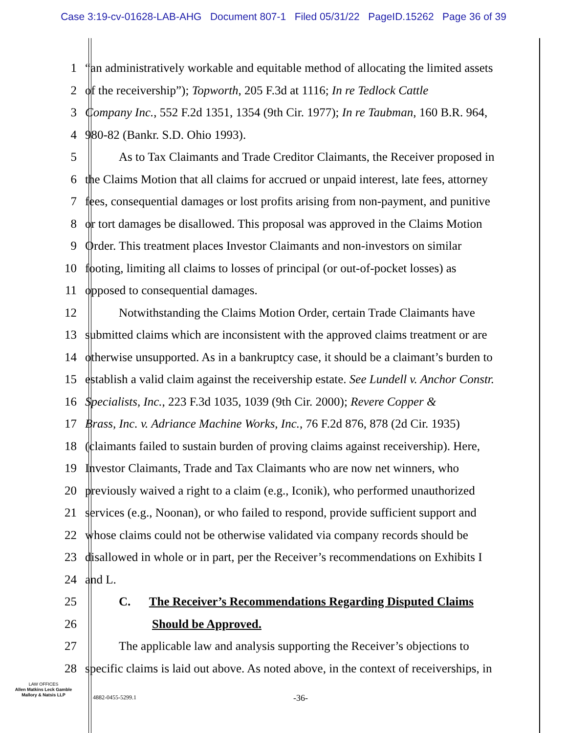Case 3:19-cv-01628-LAB-AHG Document 807-1 Filed 05/31/22 PageID.15262 Page 36 of 39
1 “an administratively workable and equitable method of allocating the limited assets
2 of the receivership”); Topworth, 205 F.3d at 1116; In re Tedlock Cattle
3 Company Inc., 552 F.2d 1351, 1354 (9th Cir. 1977); In re Taubman, 160 B.R. 964,
4 980-82 (Bankr. S.D. Ohio 1993).
5 As to Tax Claimants and Trade Creditor Claimants, the Receiver proposed in
6 the Claims Motion that all claims for accrued or unpaid interest, late fees, attorney
7 fees, consequential damages or lost profits arising from non-payment, and punitive
8 or tort damages be disallowed. This proposal was approved in the Claims Motion
9 Order. This treatment places Investor Claimants and non-investors on similar
10 footing, limiting all claims to losses of principal (or out-of-pocket losses) as
11 opposed to consequential damages.
12 Notwithstanding the Claims Motion Order, certain Trade Claimants have
13 submitted claims which are inconsistent with the approved claims treatment or are
14 otherwise unsupported. As in a bankruptcy case, it should be a claimant’s burden to
15 establish a valid claim against the receivership estate. See Lundell v. Anchor Constr.
16 Specialists, Inc., 223 F.3d 1035, 1039 (9th Cir. 2000); Revere Copper &
17 Brass, Inc. v. Adriance Machine Works, Inc., 76 F.2d 876, 878 (2d Cir. 1935)
18 (claimants failed to sustain burden of proving claims against receivership). Here,
19 Investor Claimants, Trade and Tax Claimants who are now net winners, who
20 previously waived a right to a claim (e.g., Iconik), who performed unauthorized
21 services (e.g., Noonan), or who failed to respond, provide sufficient support and
22 whose claims could not be otherwise validated via company records should be
23 disallowed in whole or in part, per the Receiver’s recommendations on Exhibits I
24 and L.
25 C. The Receiver’s Recommendations Regarding Disputed Claims
26 Should be Approved.
27 The applicable law and analysis supporting the Receiver’s objections to
28 specific claims is laid out above. As noted above, in the context of receiverships, in
LAW OFFICES
Allen Matkins Leck Gamble
Mallory & Natsis LLP
4882-0455-5299.1 -36-